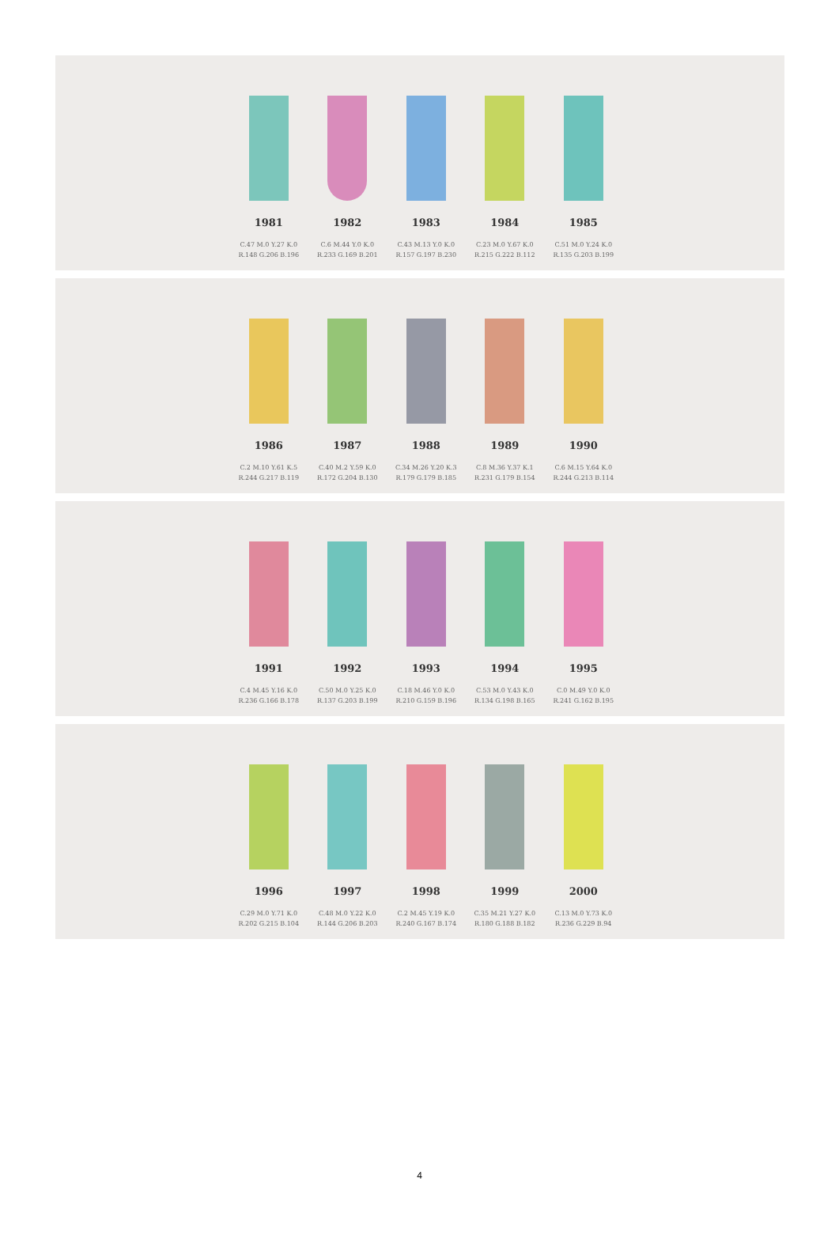1981
C.47 M.0 Y.27 K.0
R.148 G.206 B.196
1982
C.6 M.44 Y.0 K.0
R.233 G.169 B.201
1983
C.43 M.13 Y.0 K.0
R.157 G.197 B.230
1984
C.23 M.0 Y.67 K.0
R.215 G.222 B.112
1985
C.51 M.0 Y.24 K.0
R.135 G.203 B.199
1986
C.2 M.10 Y.61 K.5
R.244 G.217 B.119
1987
C.40 M.2 Y.59 K.0
R.172 G.204 B.130
1988
C.34 M.26 Y.20 K.3
R.179 G.179 B.185
1989
C.8 M.36 Y.37 K.1
R.231 G.179 B.154
1990
C.6 M.15 Y.64 K.0
R.244 G.213 B.114
1991
C.4 M.45 Y.16 K.0
R.236 G.166 B.178
1992
C.50 M.0 Y.25 K.0
R.137 G.203 B.199
1993
C.18 M.46 Y.0 K.0
R.210 G.159 B.196
1994
C.53 M.0 Y.43 K.0
R.134 G.198 B.165
1995
C.0 M.49 Y.0 K.0
R.241 G.162 B.195
1996
C.29 M.0 Y.71 K.0
R.202 G.215 B.104
1997
C.48 M.0 Y.22 K.0
R.144 G.206 B.203
1998
C.2 M.45 Y.19 K.0
R.240 G.167 B.174
1999
C.35 M.21 Y.27 K.0
R.180 G.188 B.182
2000
C.13 M.0 Y.73 K.0
R.236 G.229 B.94
4